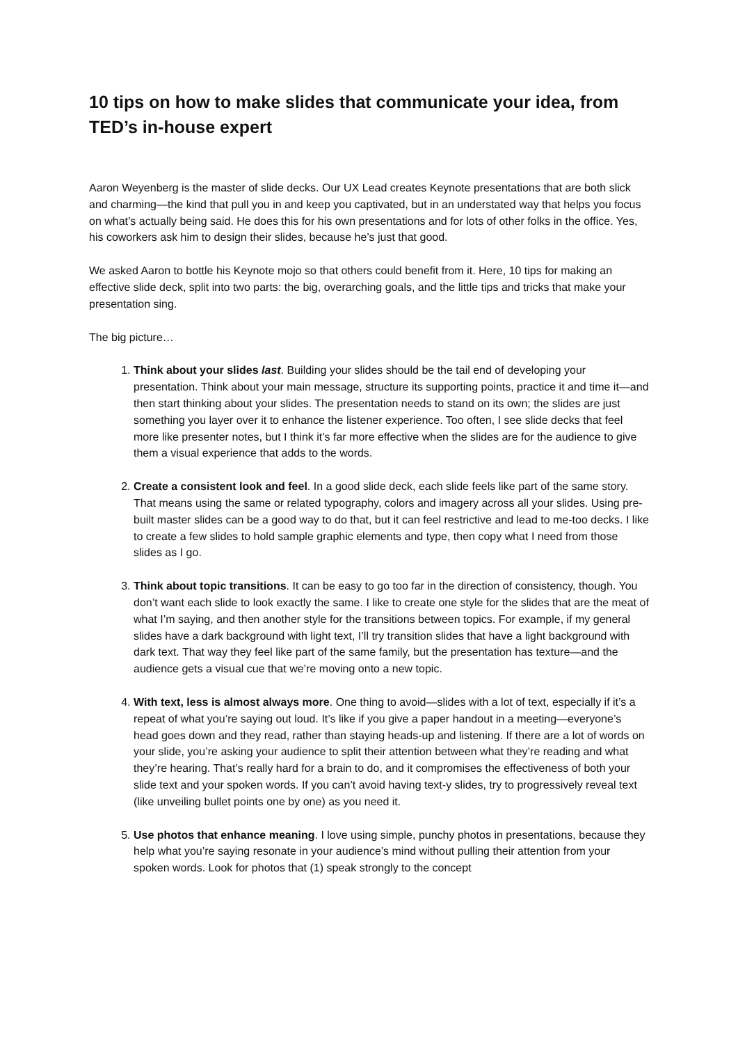10 tips on how to make slides that communicate your idea, from TED’s in-house expert
Aaron Weyenberg is the master of slide decks. Our UX Lead creates Keynote presentations that are both slick and charming—the kind that pull you in and keep you captivated, but in an understated way that helps you focus on what’s actually being said. He does this for his own presentations and for lots of other folks in the office. Yes, his coworkers ask him to design their slides, because he’s just that good.
We asked Aaron to bottle his Keynote mojo so that others could benefit from it. Here, 10 tips for making an effective slide deck, split into two parts: the big, overarching goals, and the little tips and tricks that make your presentation sing.
The big picture…
1. Think about your slides last. Building your slides should be the tail end of developing your presentation. Think about your main message, structure its supporting points, practice it and time it—and then start thinking about your slides. The presentation needs to stand on its own; the slides are just something you layer over it to enhance the listener experience. Too often, I see slide decks that feel more like presenter notes, but I think it’s far more effective when the slides are for the audience to give them a visual experience that adds to the words.
2. Create a consistent look and feel. In a good slide deck, each slide feels like part of the same story. That means using the same or related typography, colors and imagery across all your slides. Using pre-built master slides can be a good way to do that, but it can feel restrictive and lead to me-too decks. I like to create a few slides to hold sample graphic elements and type, then copy what I need from those slides as I go.
3. Think about topic transitions. It can be easy to go too far in the direction of consistency, though. You don’t want each slide to look exactly the same. I like to create one style for the slides that are the meat of what I’m saying, and then another style for the transitions between topics. For example, if my general slides have a dark background with light text, I’ll try transition slides that have a light background with dark text. That way they feel like part of the same family, but the presentation has texture—and the audience gets a visual cue that we’re moving onto a new topic.
4. With text, less is almost always more. One thing to avoid—slides with a lot of text, especially if it’s a repeat of what you’re saying out loud. It’s like if you give a paper handout in a meeting—everyone’s head goes down and they read, rather than staying heads-up and listening. If there are a lot of words on your slide, you’re asking your audience to split their attention between what they’re reading and what they’re hearing. That’s really hard for a brain to do, and it compromises the effectiveness of both your slide text and your spoken words. If you can’t avoid having text-y slides, try to progressively reveal text (like unveiling bullet points one by one) as you need it.
5. Use photos that enhance meaning. I love using simple, punchy photos in presentations, because they help what you’re saying resonate in your audience’s mind without pulling their attention from your spoken words. Look for photos that (1) speak strongly to the concept